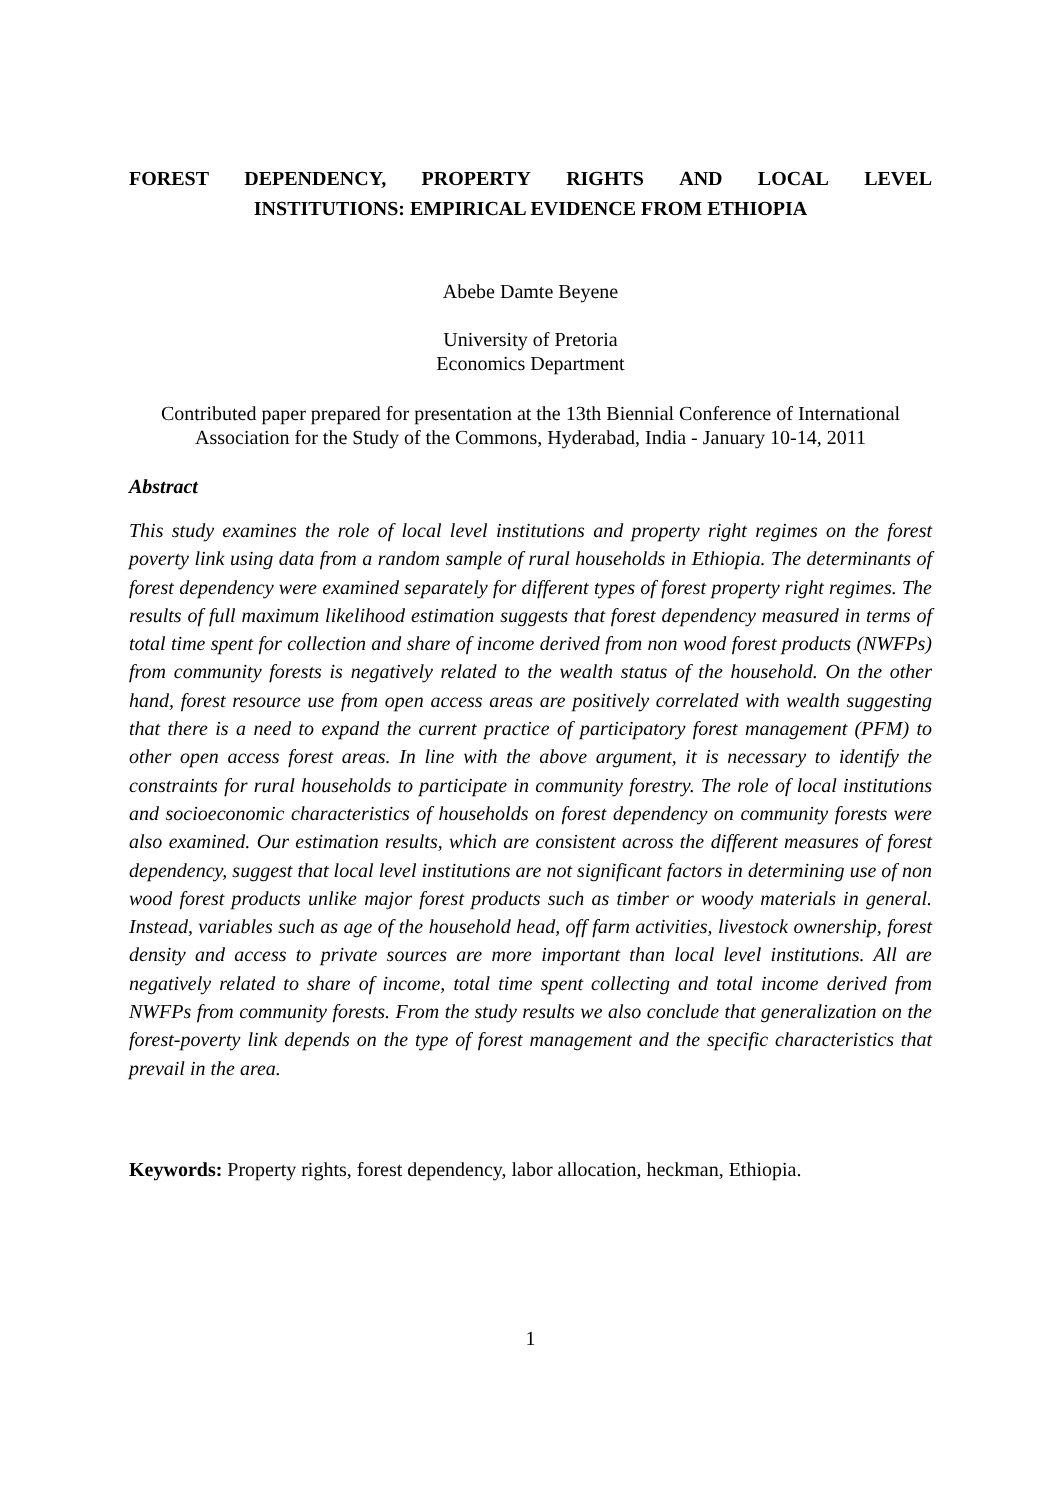FOREST DEPENDENCY, PROPERTY RIGHTS AND LOCAL LEVEL
INSTITUTIONS: EMPIRICAL EVIDENCE FROM ETHIOPIA
Abebe Damte Beyene
University of Pretoria
Economics Department
Contributed paper prepared for presentation at the 13th Biennial Conference of International Association for the Study of the Commons, Hyderabad, India - January 10-14, 2011
Abstract
This study examines the role of local level institutions and property right regimes on the forest poverty link using data from a random sample of rural households in Ethiopia. The determinants of forest dependency were examined separately for different types of forest property right regimes. The results of full maximum likelihood estimation suggests that forest dependency measured in terms of total time spent for collection and share of income derived from non wood forest products (NWFPs) from community forests is negatively related to the wealth status of the household. On the other hand, forest resource use from open access areas are positively correlated with wealth suggesting that there is a need to expand the current practice of participatory forest management (PFM) to other open access forest areas. In line with the above argument, it is necessary to identify the constraints for rural households to participate in community forestry. The role of local institutions and socioeconomic characteristics of households on forest dependency on community forests were also examined. Our estimation results, which are consistent across the different measures of forest dependency, suggest that local level institutions are not significant factors in determining use of non wood forest products unlike major forest products such as timber or woody materials in general. Instead, variables such as age of the household head, off farm activities, livestock ownership, forest density and access to private sources are more important than local level institutions. All are negatively related to share of income, total time spent collecting and total income derived from NWFPs from community forests. From the study results we also conclude that generalization on the forest-poverty link depends on the type of forest management and the specific characteristics that prevail in the area.
Keywords: Property rights, forest dependency, labor allocation, heckman, Ethiopia.
1